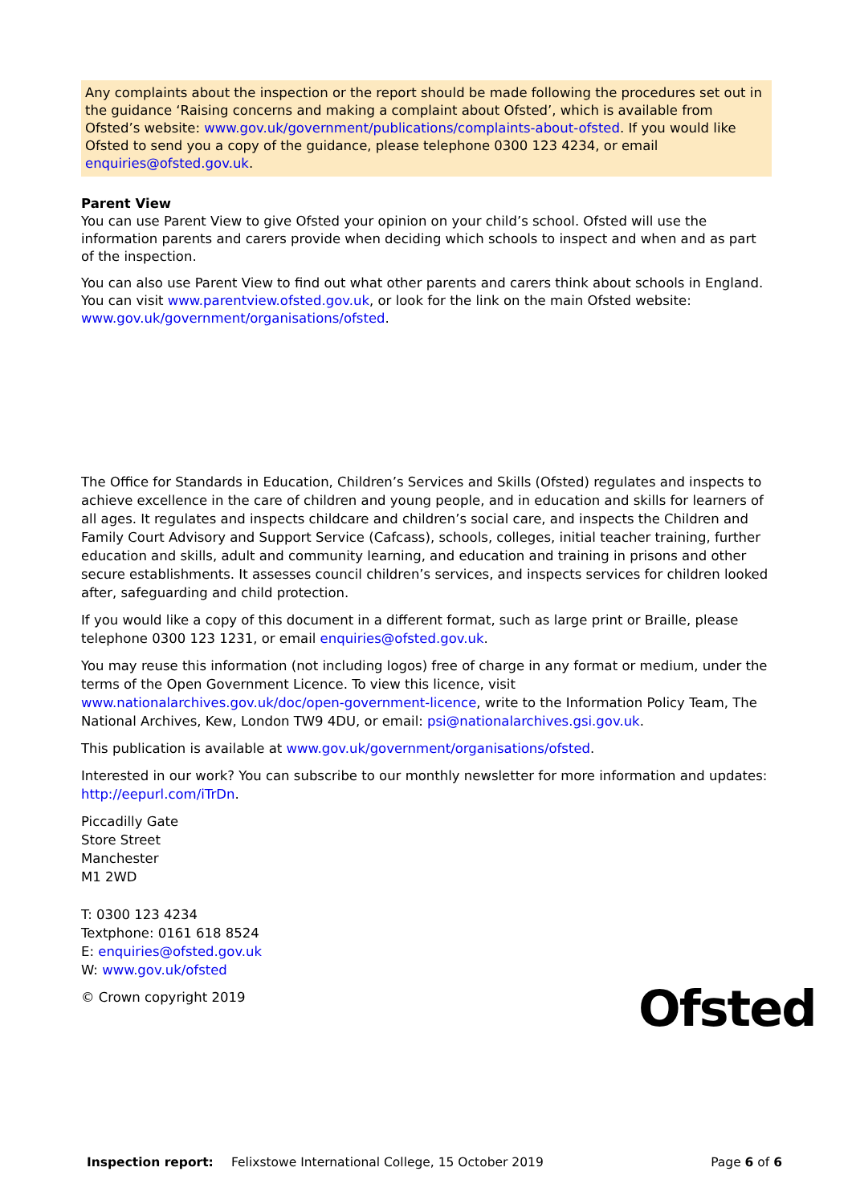Any complaints about the inspection or the report should be made following the procedures set out in the guidance ‘Raising concerns and making a complaint about Ofsted’, which is available from Ofsted’s website: www.gov.uk/government/publications/complaints-about-ofsted. If you would like Ofsted to send you a copy of the guidance, please telephone 0300 123 4234, or email enquiries@ofsted.gov.uk.
Parent View
You can use Parent View to give Ofsted your opinion on your child’s school. Ofsted will use the information parents and carers provide when deciding which schools to inspect and when and as part of the inspection.
You can also use Parent View to find out what other parents and carers think about schools in England. You can visit www.parentview.ofsted.gov.uk, or look for the link on the main Ofsted website: www.gov.uk/government/organisations/ofsted.
The Office for Standards in Education, Children’s Services and Skills (Ofsted) regulates and inspects to achieve excellence in the care of children and young people, and in education and skills for learners of all ages. It regulates and inspects childcare and children’s social care, and inspects the Children and Family Court Advisory and Support Service (Cafcass), schools, colleges, initial teacher training, further education and skills, adult and community learning, and education and training in prisons and other secure establishments. It assesses council children’s services, and inspects services for children looked after, safeguarding and child protection.
If you would like a copy of this document in a different format, such as large print or Braille, please telephone 0300 123 1231, or email enquiries@ofsted.gov.uk.
You may reuse this information (not including logos) free of charge in any format or medium, under the terms of the Open Government Licence. To view this licence, visit www.nationalarchives.gov.uk/doc/open-government-licence, write to the Information Policy Team, The National Archives, Kew, London TW9 4DU, or email: psi@nationalarchives.gsi.gov.uk.
This publication is available at www.gov.uk/government/organisations/ofsted.
Interested in our work? You can subscribe to our monthly newsletter for more information and updates: http://eepurl.com/iTrDn.
Piccadilly Gate
Store Street
Manchester
M1 2WD
T: 0300 123 4234
Textphone: 0161 618 8524
E: enquiries@ofsted.gov.uk
W: www.gov.uk/ofsted
© Crown copyright 2019
Ofsted
Inspection report: Felixstowe International College, 15 October 2019 Page 6 of 6